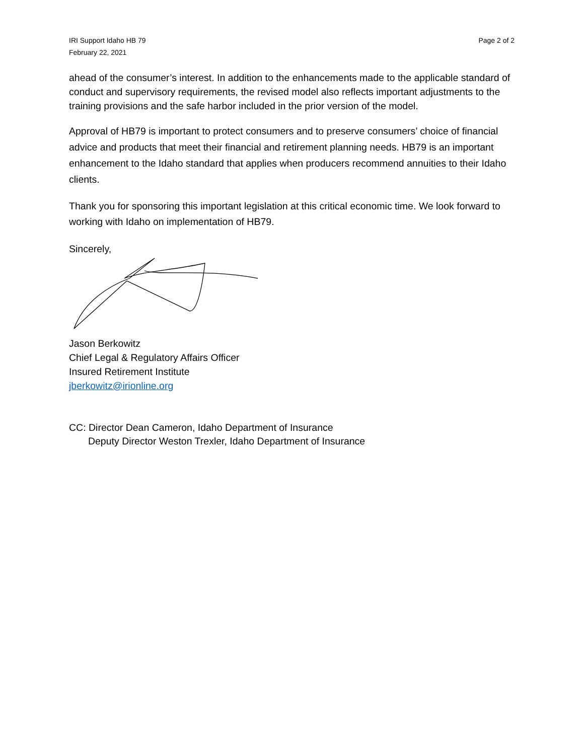IRI Support Idaho HB 79
February 22, 2021
Page 2 of 2
ahead of the consumer’s interest. In addition to the enhancements made to the applicable standard of conduct and supervisory requirements, the revised model also reflects important adjustments to the training provisions and the safe harbor included in the prior version of the model.
Approval of HB79 is important to protect consumers and to preserve consumers’ choice of financial advice and products that meet their financial and retirement planning needs. HB79 is an important enhancement to the Idaho standard that applies when producers recommend annuities to their Idaho clients.
Thank you for sponsoring this important legislation at this critical economic time. We look forward to working with Idaho on implementation of HB79.
Sincerely,
Jason Berkowitz
Chief Legal & Regulatory Affairs Officer
Insured Retirement Institute
jberkowitz@irionline.org
CC: Director Dean Cameron, Idaho Department of Insurance
Deputy Director Weston Trexler, Idaho Department of Insurance